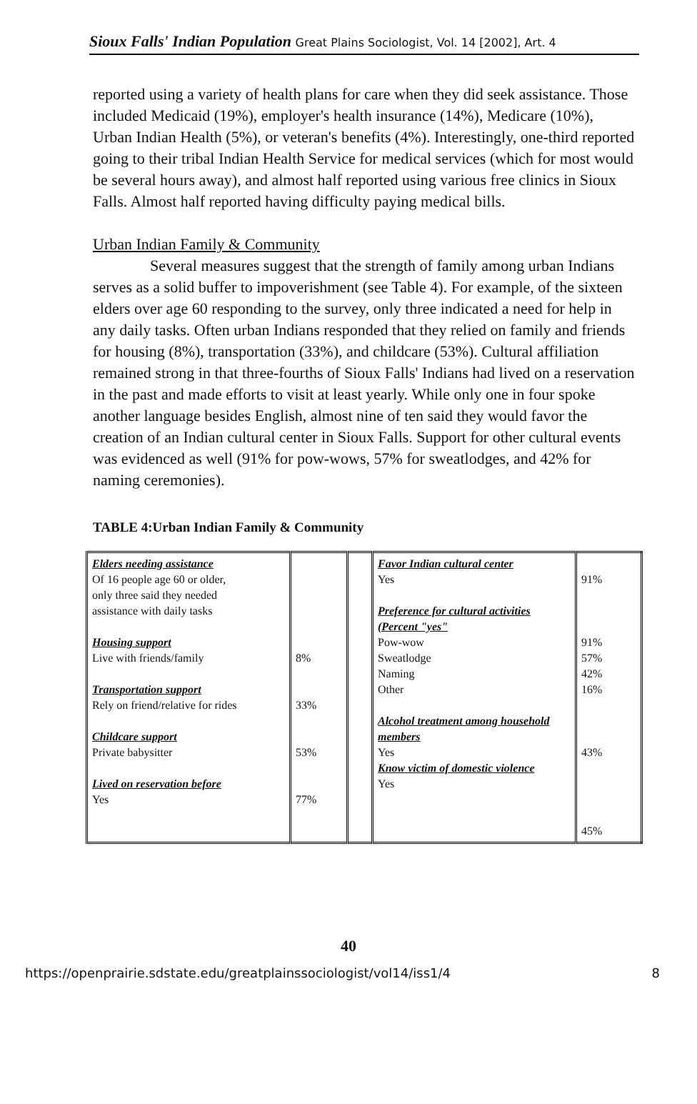Sioux Falls' Indian Population Great Plains Sociologist, Vol. 14 [2002], Art. 4
reported using a variety of health plans for care when they did seek assistance. Those included Medicaid (19%), employer's health insurance (14%), Medicare (10%), Urban Indian Health (5%), or veteran's benefits (4%). Interestingly, one-third reported going to their tribal Indian Health Service for medical services (which for most would be several hours away), and almost half reported using various free clinics in Sioux Falls. Almost half reported having difficulty paying medical bills.
Urban Indian Family & Community
Several measures suggest that the strength of family among urban Indians serves as a solid buffer to impoverishment (see Table 4). For example, of the sixteen elders over age 60 responding to the survey, only three indicated a need for help in any daily tasks. Often urban Indians responded that they relied on family and friends for housing (8%), transportation (33%), and childcare (53%). Cultural affiliation remained strong in that three-fourths of Sioux Falls' Indians had lived on a reservation in the past and made efforts to visit at least yearly. While only one in four spoke another language besides English, almost nine of ten said they would favor the creation of an Indian cultural center in Sioux Falls. Support for other cultural events was evidenced as well (91% for pow-wows, 57% for sweatlodges, and 42% for naming ceremonies).
TABLE 4:Urban Indian Family & Community
| Elders needing assistance Of 16 people age 60 or older, only three said they needed assistance with daily tasks Housing support Live with friends/family Transportation support Rely on friend/relative for rides Childcare support Private babysitter Lived on reservation before Yes | 8% 33% 53% 77% | | Favor Indian cultural center Yes Preference for cultural activities (Percent "yes" Pow-wow Sweatlodge Naming Other Alcohol treatment among household members Yes Know victim of domestic violence Yes | 91% 91% 57% 42% 16% 43% 45% |
40
https://openprairie.sdstate.edu/greatplainssociologist/vol14/iss1/4 8